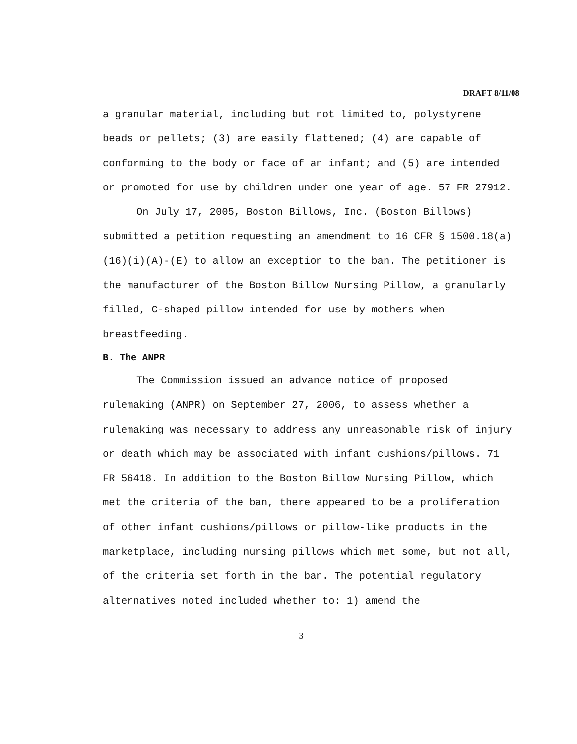DRAFT 8/11/08
a granular material, including but not limited to, polystyrene beads or pellets; (3) are easily flattened; (4) are capable of conforming to the body or face of an infant; and (5) are intended or promoted for use by children under one year of age. 57 FR 27912.
On July 17, 2005, Boston Billows, Inc. (Boston Billows) submitted a petition requesting an amendment to 16 CFR § 1500.18(a)(16)(i)(A)-(E) to allow an exception to the ban. The petitioner is the manufacturer of the Boston Billow Nursing Pillow, a granularly filled, C-shaped pillow intended for use by mothers when breastfeeding.
B. The ANPR
The Commission issued an advance notice of proposed rulemaking (ANPR) on September 27, 2006, to assess whether a rulemaking was necessary to address any unreasonable risk of injury or death which may be associated with infant cushions/pillows. 71 FR 56418. In addition to the Boston Billow Nursing Pillow, which met the criteria of the ban, there appeared to be a proliferation of other infant cushions/pillows or pillow-like products in the marketplace, including nursing pillows which met some, but not all, of the criteria set forth in the ban. The potential regulatory alternatives noted included whether to: 1) amend the
3